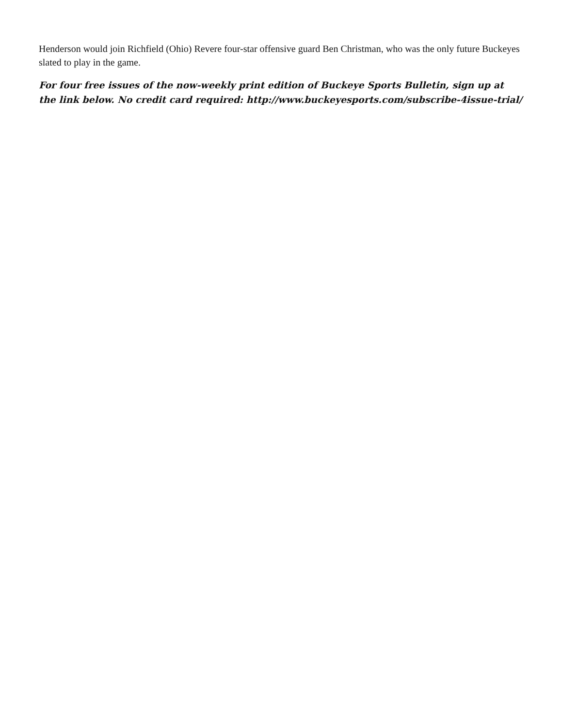Henderson would join Richfield (Ohio) Revere four-star offensive guard Ben Christman, who was the only future Buckeyes slated to play in the game.
For four free issues of the now-weekly print edition of Buckeye Sports Bulletin, sign up at the link below. No credit card required: http://www.buckeyesports.com/subscribe-4issue-trial/